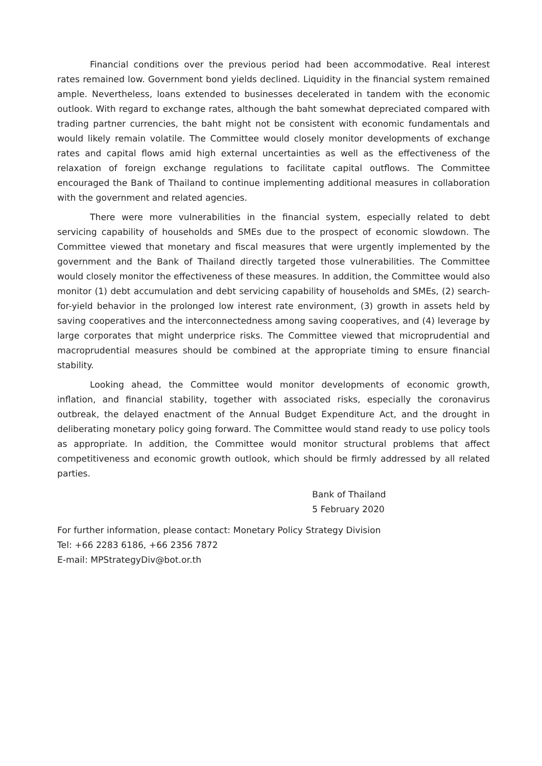Financial conditions over the previous period had been accommodative. Real interest rates remained low. Government bond yields declined. Liquidity in the financial system remained ample. Nevertheless, loans extended to businesses decelerated in tandem with the economic outlook. With regard to exchange rates, although the baht somewhat depreciated compared with trading partner currencies, the baht might not be consistent with economic fundamentals and would likely remain volatile. The Committee would closely monitor developments of exchange rates and capital flows amid high external uncertainties as well as the effectiveness of the relaxation of foreign exchange regulations to facilitate capital outflows. The Committee encouraged the Bank of Thailand to continue implementing additional measures in collaboration with the government and related agencies.
There were more vulnerabilities in the financial system, especially related to debt servicing capability of households and SMEs due to the prospect of economic slowdown. The Committee viewed that monetary and fiscal measures that were urgently implemented by the government and the Bank of Thailand directly targeted those vulnerabilities. The Committee would closely monitor the effectiveness of these measures. In addition, the Committee would also monitor (1) debt accumulation and debt servicing capability of households and SMEs, (2) search-for-yield behavior in the prolonged low interest rate environment, (3) growth in assets held by saving cooperatives and the interconnectedness among saving cooperatives, and (4) leverage by large corporates that might underprice risks. The Committee viewed that microprudential and macroprudential measures should be combined at the appropriate timing to ensure financial stability.
Looking ahead, the Committee would monitor developments of economic growth, inflation, and financial stability, together with associated risks, especially the coronavirus outbreak, the delayed enactment of the Annual Budget Expenditure Act, and the drought in deliberating monetary policy going forward. The Committee would stand ready to use policy tools as appropriate. In addition, the Committee would monitor structural problems that affect competitiveness and economic growth outlook, which should be firmly addressed by all related parties.
Bank of Thailand
5 February 2020
For further information, please contact: Monetary Policy Strategy Division
Tel: +66 2283 6186, +66 2356 7872
E-mail: MPStrategyDiv@bot.or.th